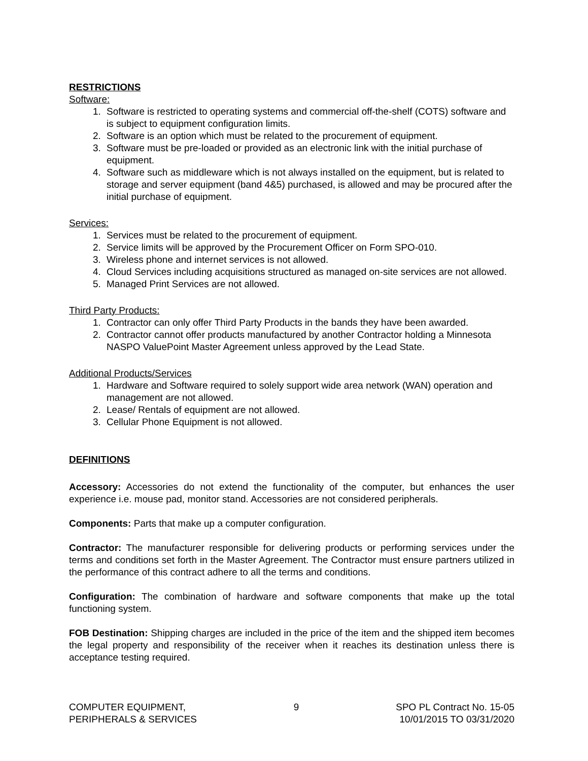RESTRICTIONS
Software:
1. Software is restricted to operating systems and commercial off-the-shelf (COTS) software and is subject to equipment configuration limits.
2. Software is an option which must be related to the procurement of equipment.
3. Software must be pre-loaded or provided as an electronic link with the initial purchase of equipment.
4. Software such as middleware which is not always installed on the equipment, but is related to storage and server equipment (band 4&5) purchased, is allowed and may be procured after the initial purchase of equipment.
Services:
1. Services must be related to the procurement of equipment.
2. Service limits will be approved by the Procurement Officer on Form SPO-010.
3. Wireless phone and internet services is not allowed.
4. Cloud Services including acquisitions structured as managed on-site services are not allowed.
5. Managed Print Services are not allowed.
Third Party Products:
1. Contractor can only offer Third Party Products in the bands they have been awarded.
2. Contractor cannot offer products manufactured by another Contractor holding a Minnesota NASPO ValuePoint Master Agreement unless approved by the Lead State.
Additional Products/Services
1. Hardware and Software required to solely support wide area network (WAN) operation and management are not allowed.
2. Lease/ Rentals of equipment are not allowed.
3. Cellular Phone Equipment is not allowed.
DEFINITIONS
Accessory: Accessories do not extend the functionality of the computer, but enhances the user experience i.e. mouse pad, monitor stand. Accessories are not considered peripherals.
Components: Parts that make up a computer configuration.
Contractor: The manufacturer responsible for delivering products or performing services under the terms and conditions set forth in the Master Agreement. The Contractor must ensure partners utilized in the performance of this contract adhere to all the terms and conditions.
Configuration: The combination of hardware and software components that make up the total functioning system.
FOB Destination: Shipping charges are included in the price of the item and the shipped item becomes the legal property and responsibility of the receiver when it reaches its destination unless there is acceptance testing required.
COMPUTER EQUIPMENT,
PERIPHERALS & SERVICES
9 SPO PL Contract No. 15-05
10/01/2015 TO 03/31/2020